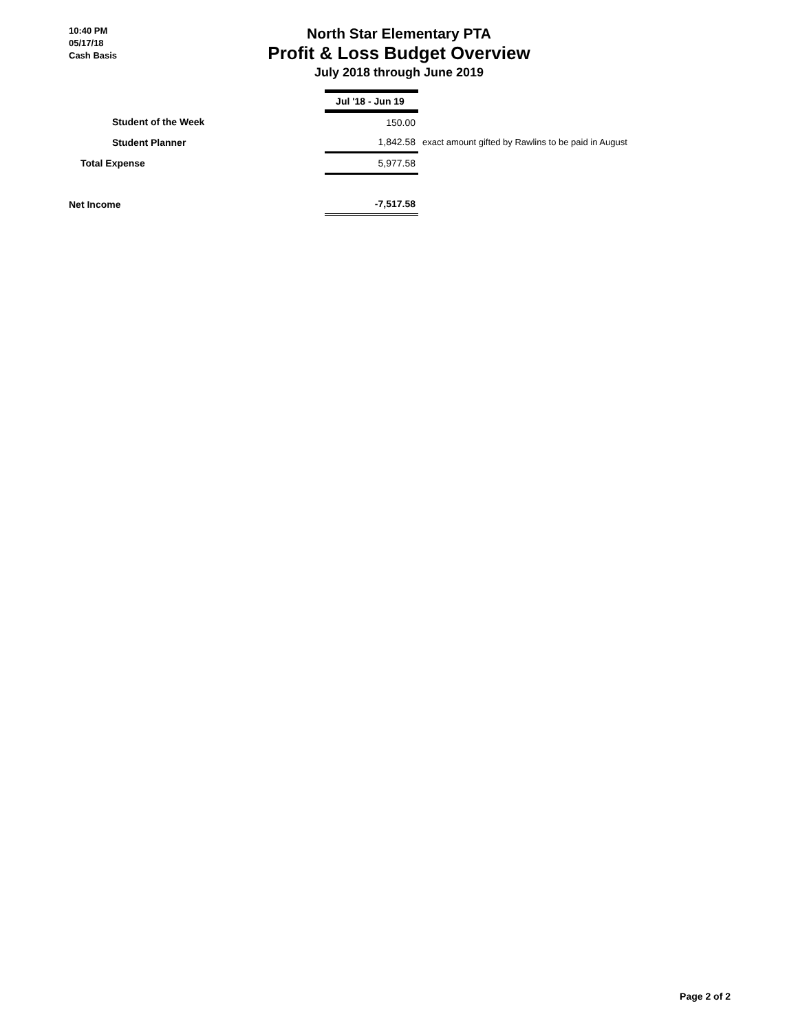10:40 PM
05/17/18
Cash Basis
North Star Elementary PTA
Profit & Loss Budget Overview
July 2018 through June 2019
| | Jul '18 - Jun 19 | |
| --- | --- | --- |
| Student of the Week | 150.00 | |
| Student Planner | 1,842.58 | exact amount gifted by Rawlins to be paid in August |
| Total Expense | 5,977.58 | |
| Net Income | -7,517.58 | |
Page 2 of 2